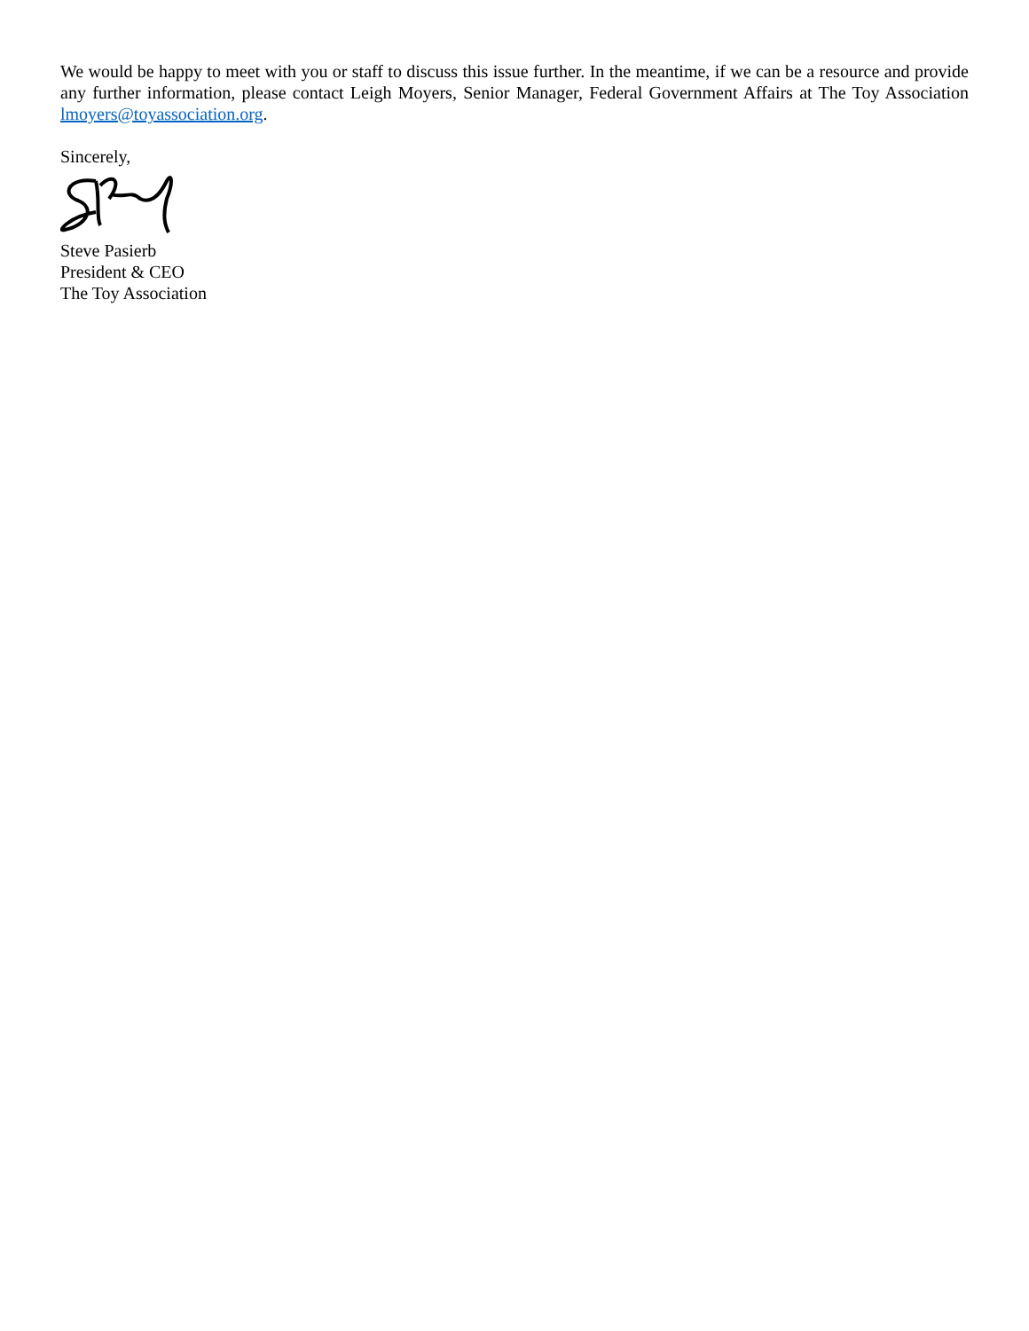We would be happy to meet with you or staff to discuss this issue further. In the meantime, if we can be a resource and provide any further information, please contact Leigh Moyers, Senior Manager, Federal Government Affairs at The Toy Association lmoyers@toyassociation.org.
Sincerely,
Steve Pasierb
President & CEO
The Toy Association